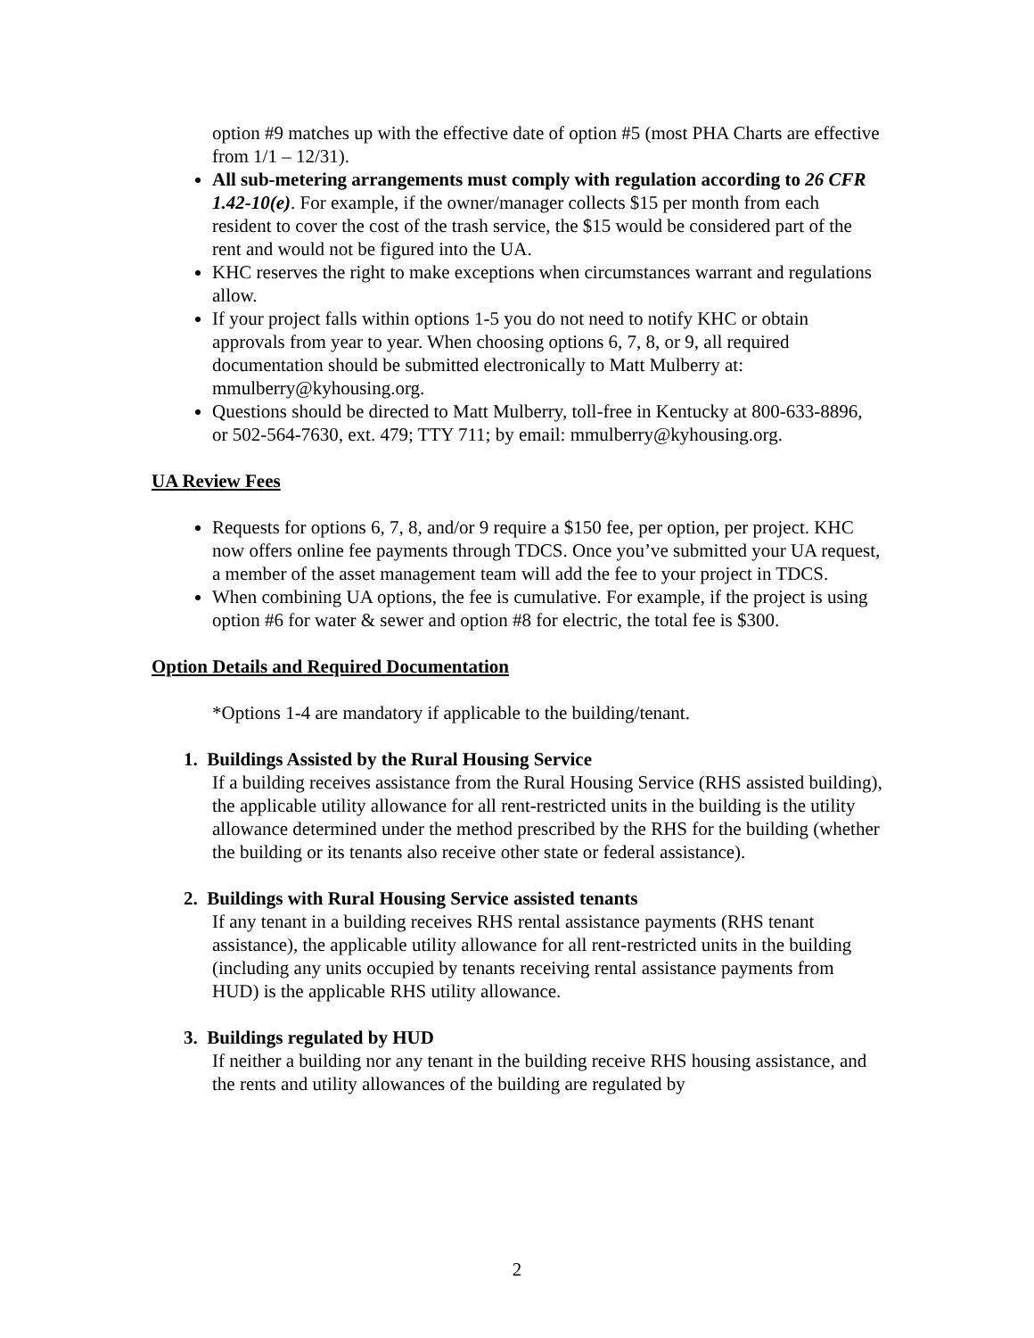option #9 matches up with the effective date of option #5 (most PHA Charts are effective from 1/1 – 12/31).
All sub-metering arrangements must comply with regulation according to 26 CFR 1.42-10(e). For example, if the owner/manager collects $15 per month from each resident to cover the cost of the trash service, the $15 would be considered part of the rent and would not be figured into the UA.
KHC reserves the right to make exceptions when circumstances warrant and regulations allow.
If your project falls within options 1-5 you do not need to notify KHC or obtain approvals from year to year. When choosing options 6, 7, 8, or 9, all required documentation should be submitted electronically to Matt Mulberry at: mmulberry@kyhousing.org.
Questions should be directed to Matt Mulberry, toll-free in Kentucky at 800-633-8896, or 502-564-7630, ext. 479; TTY 711; by email: mmulberry@kyhousing.org.
UA Review Fees
Requests for options 6, 7, 8, and/or 9 require a $150 fee, per option, per project. KHC now offers online fee payments through TDCS. Once you’ve submitted your UA request, a member of the asset management team will add the fee to your project in TDCS.
When combining UA options, the fee is cumulative. For example, if the project is using option #6 for water & sewer and option #8 for electric, the total fee is $300.
Option Details and Required Documentation
*Options 1-4 are mandatory if applicable to the building/tenant.
1. Buildings Assisted by the Rural Housing Service
If a building receives assistance from the Rural Housing Service (RHS assisted building), the applicable utility allowance for all rent-restricted units in the building is the utility allowance determined under the method prescribed by the RHS for the building (whether the building or its tenants also receive other state or federal assistance).
2. Buildings with Rural Housing Service assisted tenants
If any tenant in a building receives RHS rental assistance payments (RHS tenant assistance), the applicable utility allowance for all rent-restricted units in the building (including any units occupied by tenants receiving rental assistance payments from HUD) is the applicable RHS utility allowance.
3. Buildings regulated by HUD
If neither a building nor any tenant in the building receive RHS housing assistance, and the rents and utility allowances of the building are regulated by
2